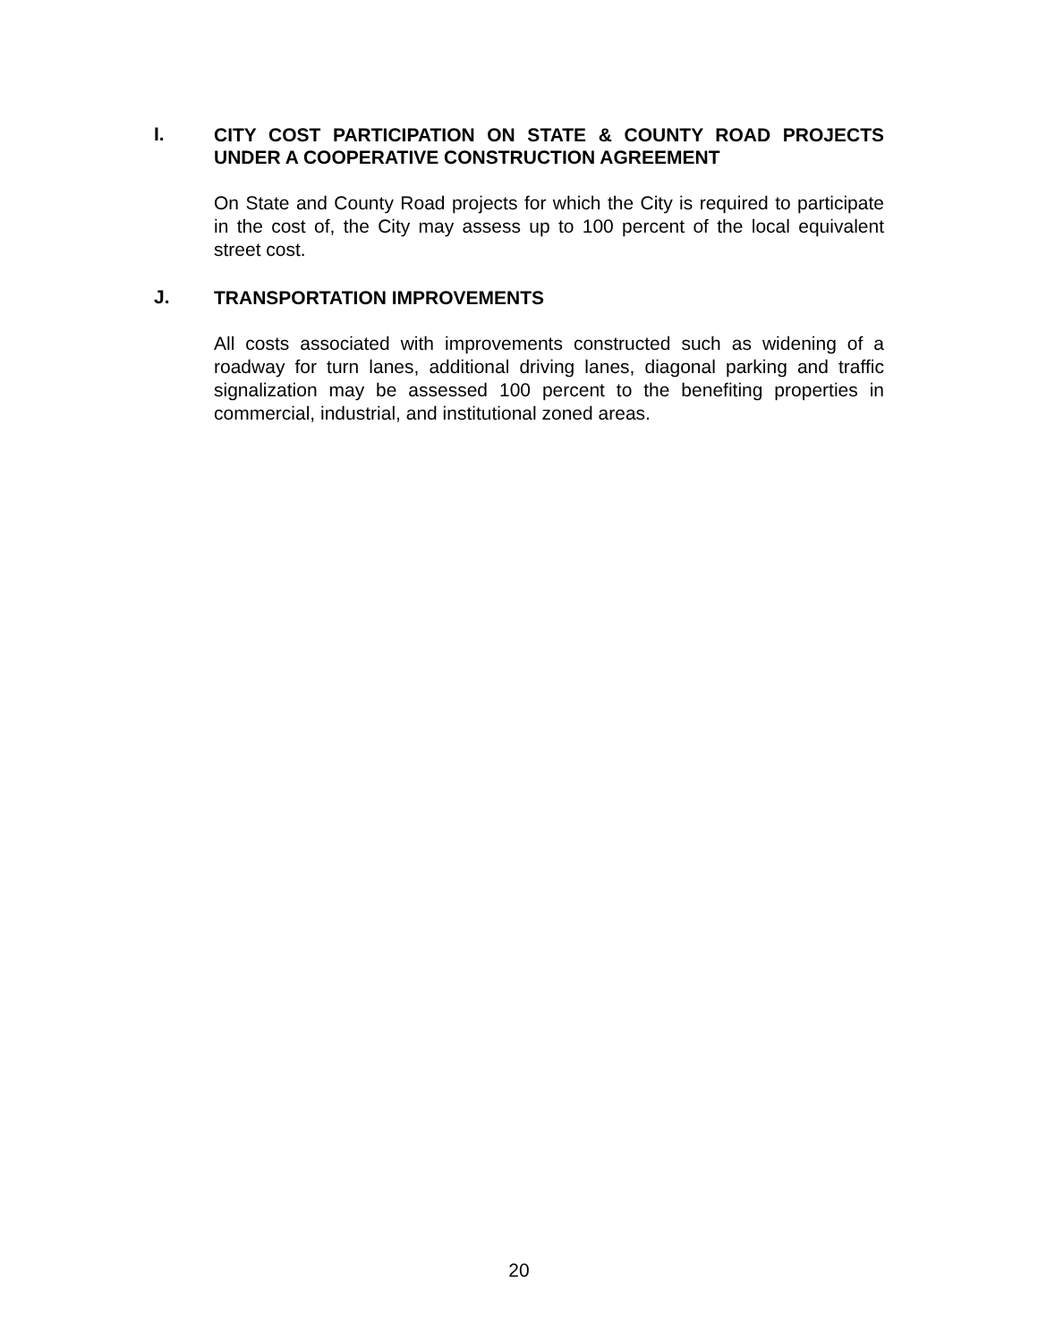I.
CITY COST PARTICIPATION ON STATE & COUNTY ROAD PROJECTS UNDER A COOPERATIVE CONSTRUCTION AGREEMENT
On State and County Road projects for which the City is required to participate in the cost of, the City may assess up to 100 percent of the local equivalent street cost.
J.
TRANSPORTATION IMPROVEMENTS
All costs associated with improvements constructed such as widening of a roadway for turn lanes, additional driving lanes, diagonal parking and traffic signalization may be assessed 100 percent to the benefiting properties in commercial, industrial, and institutional zoned areas.
20